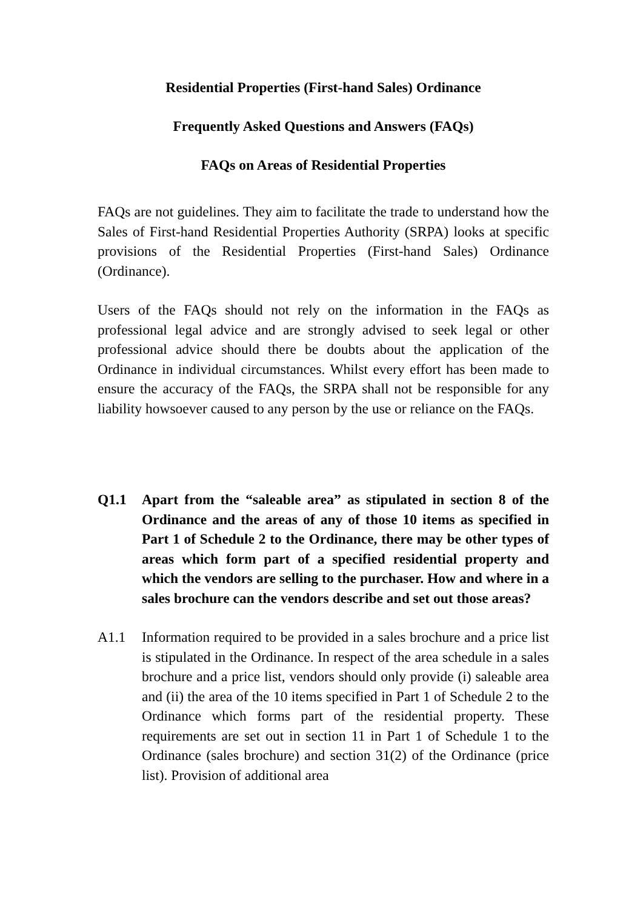Residential Properties (First-hand Sales) Ordinance
Frequently Asked Questions and Answers (FAQs)
FAQs on Areas of Residential Properties
FAQs are not guidelines. They aim to facilitate the trade to understand how the Sales of First-hand Residential Properties Authority (SRPA) looks at specific provisions of the Residential Properties (First-hand Sales) Ordinance (Ordinance).
Users of the FAQs should not rely on the information in the FAQs as professional legal advice and are strongly advised to seek legal or other professional advice should there be doubts about the application of the Ordinance in individual circumstances. Whilst every effort has been made to ensure the accuracy of the FAQs, the SRPA shall not be responsible for any liability howsoever caused to any person by the use or reliance on the FAQs.
Q1.1 Apart from the “saleable area” as stipulated in section 8 of the Ordinance and the areas of any of those 10 items as specified in Part 1 of Schedule 2 to the Ordinance, there may be other types of areas which form part of a specified residential property and which the vendors are selling to the purchaser. How and where in a sales brochure can the vendors describe and set out those areas?
A1.1 Information required to be provided in a sales brochure and a price list is stipulated in the Ordinance. In respect of the area schedule in a sales brochure and a price list, vendors should only provide (i) saleable area and (ii) the area of the 10 items specified in Part 1 of Schedule 2 to the Ordinance which forms part of the residential property. These requirements are set out in section 11 in Part 1 of Schedule 1 to the Ordinance (sales brochure) and section 31(2) of the Ordinance (price list). Provision of additional area